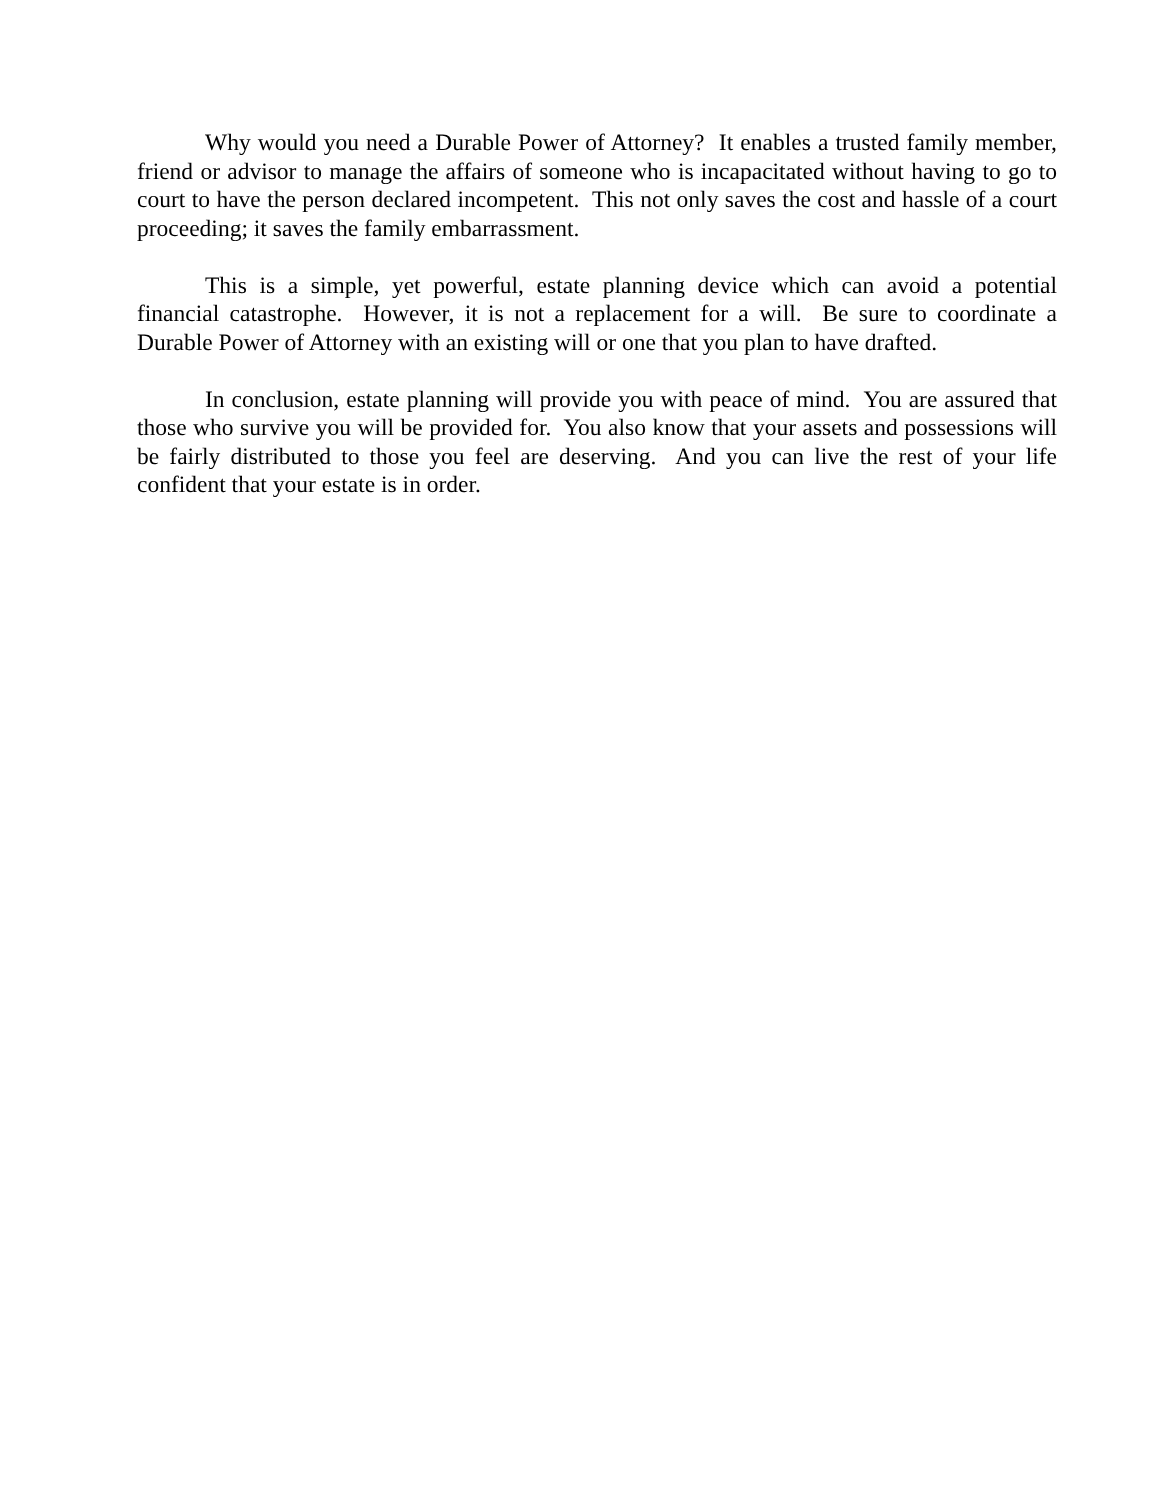Why would you need a Durable Power of Attorney? It enables a trusted family member, friend or advisor to manage the affairs of someone who is incapacitated without having to go to court to have the person declared incompetent. This not only saves the cost and hassle of a court proceeding; it saves the family embarrassment.
This is a simple, yet powerful, estate planning device which can avoid a potential financial catastrophe. However, it is not a replacement for a will. Be sure to coordinate a Durable Power of Attorney with an existing will or one that you plan to have drafted.
In conclusion, estate planning will provide you with peace of mind. You are assured that those who survive you will be provided for. You also know that your assets and possessions will be fairly distributed to those you feel are deserving. And you can live the rest of your life confident that your estate is in order.